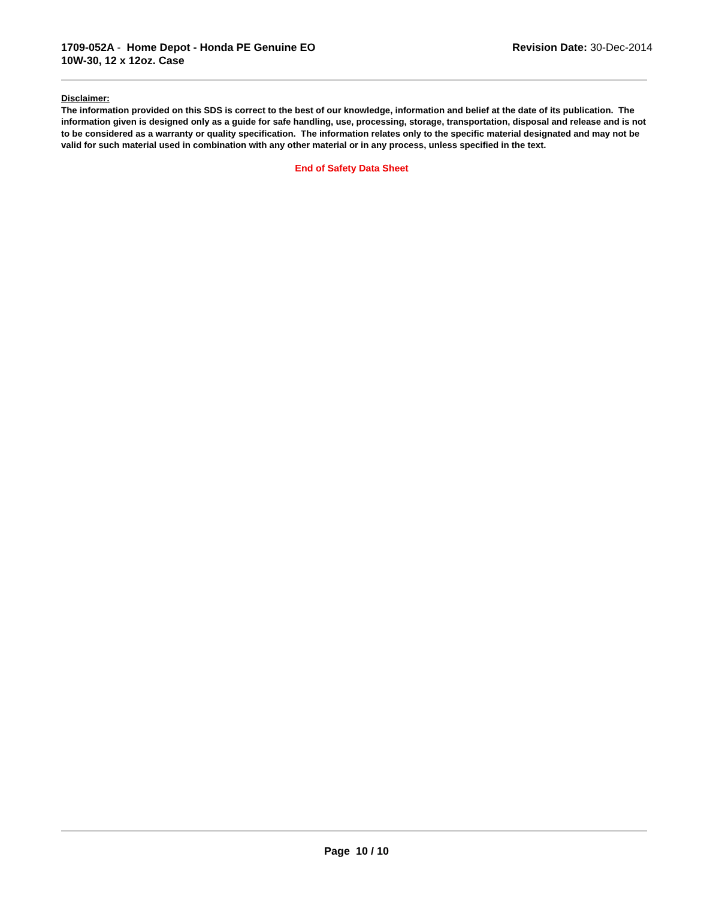1709-052A - Home Depot - Honda PE Genuine EO
10W-30, 12 x 12oz. Case
Revision Date: 30-Dec-2014
Disclaimer:
The information provided on this SDS is correct to the best of our knowledge, information and belief at the date of its publication. The information given is designed only as a guide for safe handling, use, processing, storage, transportation, disposal and release and is not to be considered as a warranty or quality specification. The information relates only to the specific material designated and may not be valid for such material used in combination with any other material or in any process, unless specified in the text.
End of Safety Data Sheet
Page 10 / 10